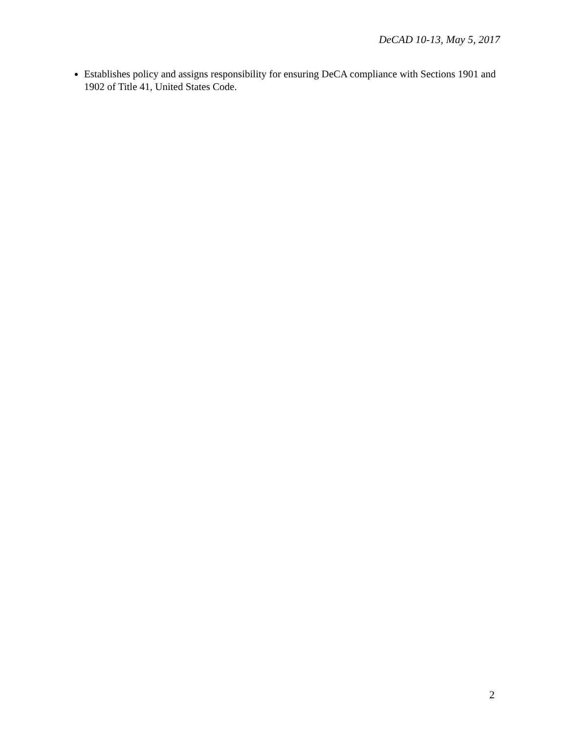DeCAD 10-13, May 5, 2017
Establishes policy and assigns responsibility for ensuring DeCA compliance with Sections 1901 and 1902 of Title 41, United States Code.
2